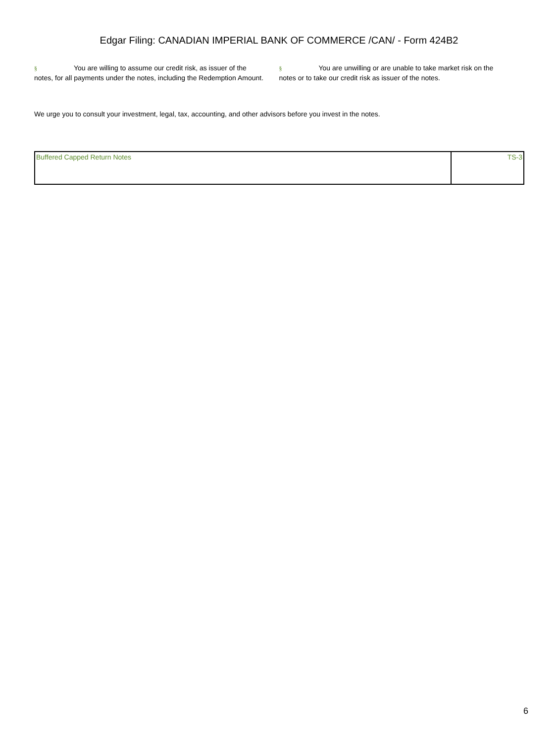Edgar Filing: CANADIAN IMPERIAL BANK OF COMMERCE /CAN/ - Form 424B2
§ You are willing to assume our credit risk, as issuer of the notes, for all payments under the notes, including the Redemption Amount.
§ You are unwilling or are unable to take market risk on the notes or to take our credit risk as issuer of the notes.
We urge you to consult your investment, legal, tax, accounting, and other advisors before you invest in the notes.
| Buffered Capped Return Notes | TS-3 |
6